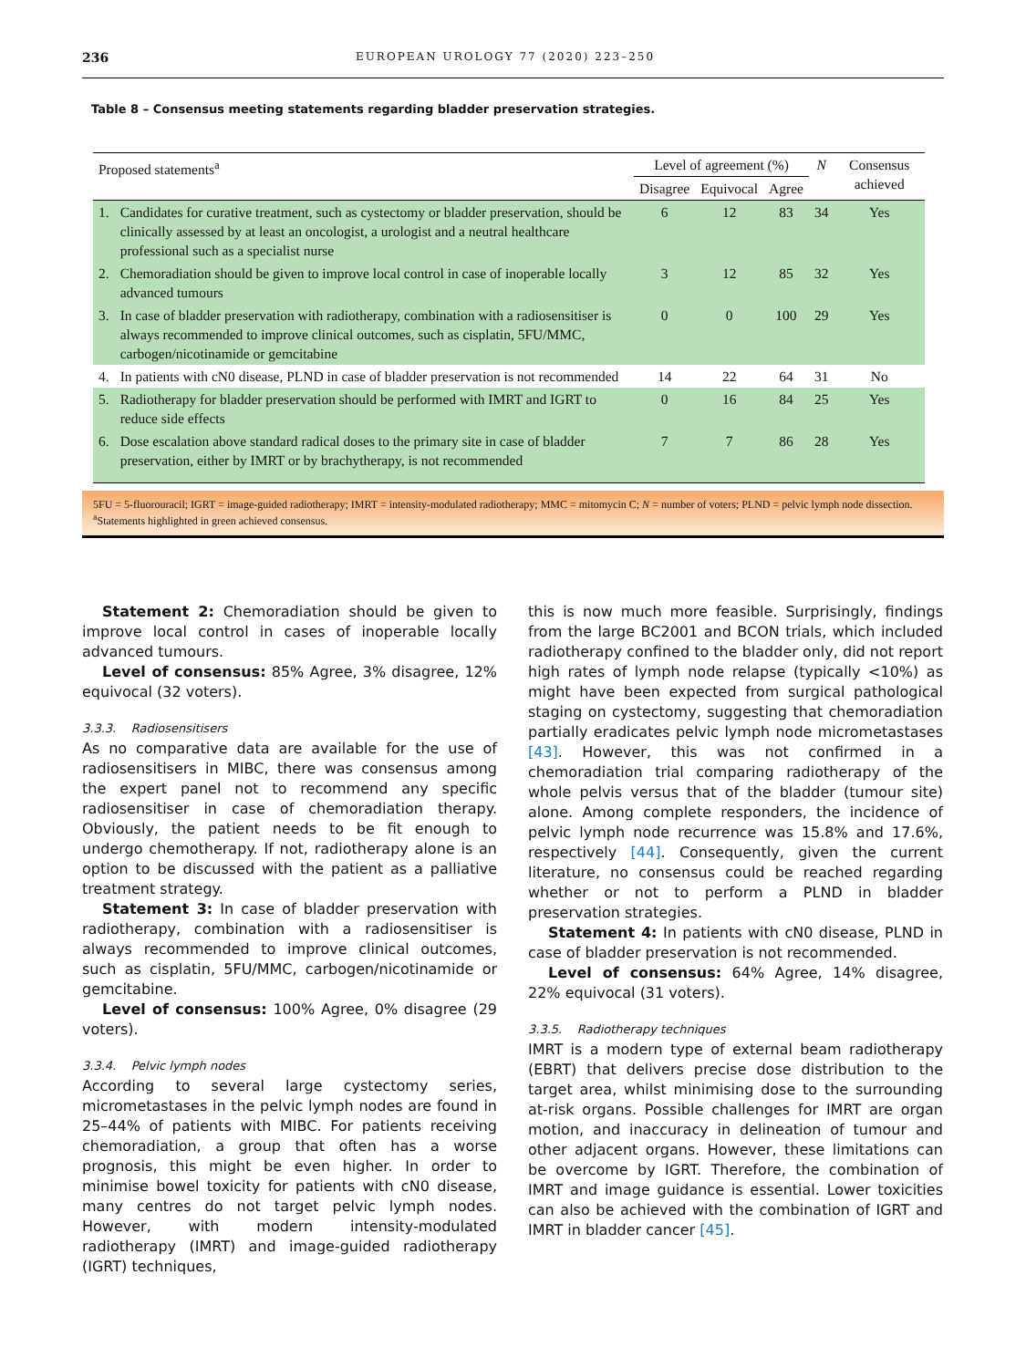236 EUROPEAN UROLOGY 77 (2020) 223–250
Table 8 – Consensus meeting statements regarding bladder preservation strategies.
| Proposed statements<sup>a</sup> | | Level of agreement (%) | | | N | Consensus achieved |
| --- | --- | --- | --- | --- | --- | --- |
| | | Disagree | Equivocal | Agree | | |
| 1. | Candidates for curative treatment, such as cystectomy or bladder preservation, should be clinically assessed by at least an oncologist, a urologist and a neutral healthcare professional such as a specialist nurse | 6 | 12 | 83 | 34 | Yes |
| 2. | Chemoradiation should be given to improve local control in case of inoperable locally advanced tumours | 3 | 12 | 85 | 32 | Yes |
| 3. | In case of bladder preservation with radiotherapy, combination with a radiosensitiser is always recommended to improve clinical outcomes, such as cisplatin, 5FU/MMC, carbogen/nicotinamide or gemcitabine | 0 | 0 | 100 | 29 | Yes |
| 4. | In patients with cN0 disease, PLND in case of bladder preservation is not recommended | 14 | 22 | 64 | 31 | No |
| 5. | Radiotherapy for bladder preservation should be performed with IMRT and IGRT to reduce side effects | 0 | 16 | 84 | 25 | Yes |
| 6. | Dose escalation above standard radical doses to the primary site in case of bladder preservation, either by IMRT or by brachytherapy, is not recommended | 7 | 7 | 86 | 28 | Yes |
5FU = 5-fluorouracil; IGRT = image-guided radiotherapy; IMRT = intensity-modulated radiotherapy; MMC = mitomycin C; N = number of voters; PLND = pelvic lymph node dissection.
<sup>a</sup> Statements highlighted in green achieved consensus.
Statement 2: Chemoradiation should be given to improve local control in cases of inoperable locally advanced tumours.
Level of consensus: 85% Agree, 3% disagree, 12% equivocal (32 voters).
3.3.3. Radiosensitisers
As no comparative data are available for the use of radiosensitisers in MIBC, there was consensus among the expert panel not to recommend any specific radiosensitiser in case of chemoradiation therapy. Obviously, the patient needs to be fit enough to undergo chemotherapy. If not, radiotherapy alone is an option to be discussed with the patient as a palliative treatment strategy.
Statement 3: In case of bladder preservation with radiotherapy, combination with a radiosensitiser is always recommended to improve clinical outcomes, such as cisplatin, 5FU/MMC, carbogen/nicotinamide or gemcitabine.
Level of consensus: 100% Agree, 0% disagree (29 voters).
3.3.4. Pelvic lymph nodes
According to several large cystectomy series, micrometastases in the pelvic lymph nodes are found in 25–44% of patients with MIBC. For patients receiving chemoradiation, a group that often has a worse prognosis, this might be even higher. In order to minimise bowel toxicity for patients with cN0 disease, many centres do not target pelvic lymph nodes. However, with modern intensity-modulated radiotherapy (IMRT) and image-guided radiotherapy (IGRT) techniques,
this is now much more feasible. Surprisingly, findings from the large BC2001 and BCON trials, which included radiotherapy confined to the bladder only, did not report high rates of lymph node relapse (typically <10%) as might have been expected from surgical pathological staging on cystectomy, suggesting that chemoradiation partially eradicates pelvic lymph node micrometastases [43]. However, this was not confirmed in a chemoradiation trial comparing radiotherapy of the whole pelvis versus that of the bladder (tumour site) alone. Among complete responders, the incidence of pelvic lymph node recurrence was 15.8% and 17.6%, respectively [44]. Consequently, given the current literature, no consensus could be reached regarding whether or not to perform a PLND in bladder preservation strategies.
Statement 4: In patients with cN0 disease, PLND in case of bladder preservation is not recommended.
Level of consensus: 64% Agree, 14% disagree, 22% equivocal (31 voters).
3.3.5. Radiotherapy techniques
IMRT is a modern type of external beam radiotherapy (EBRT) that delivers precise dose distribution to the target area, whilst minimising dose to the surrounding at-risk organs. Possible challenges for IMRT are organ motion, and inaccuracy in delineation of tumour and other adjacent organs. However, these limitations can be overcome by IGRT. Therefore, the combination of IMRT and image guidance is essential. Lower toxicities can also be achieved with the combination of IGRT and IMRT in bladder cancer [45].